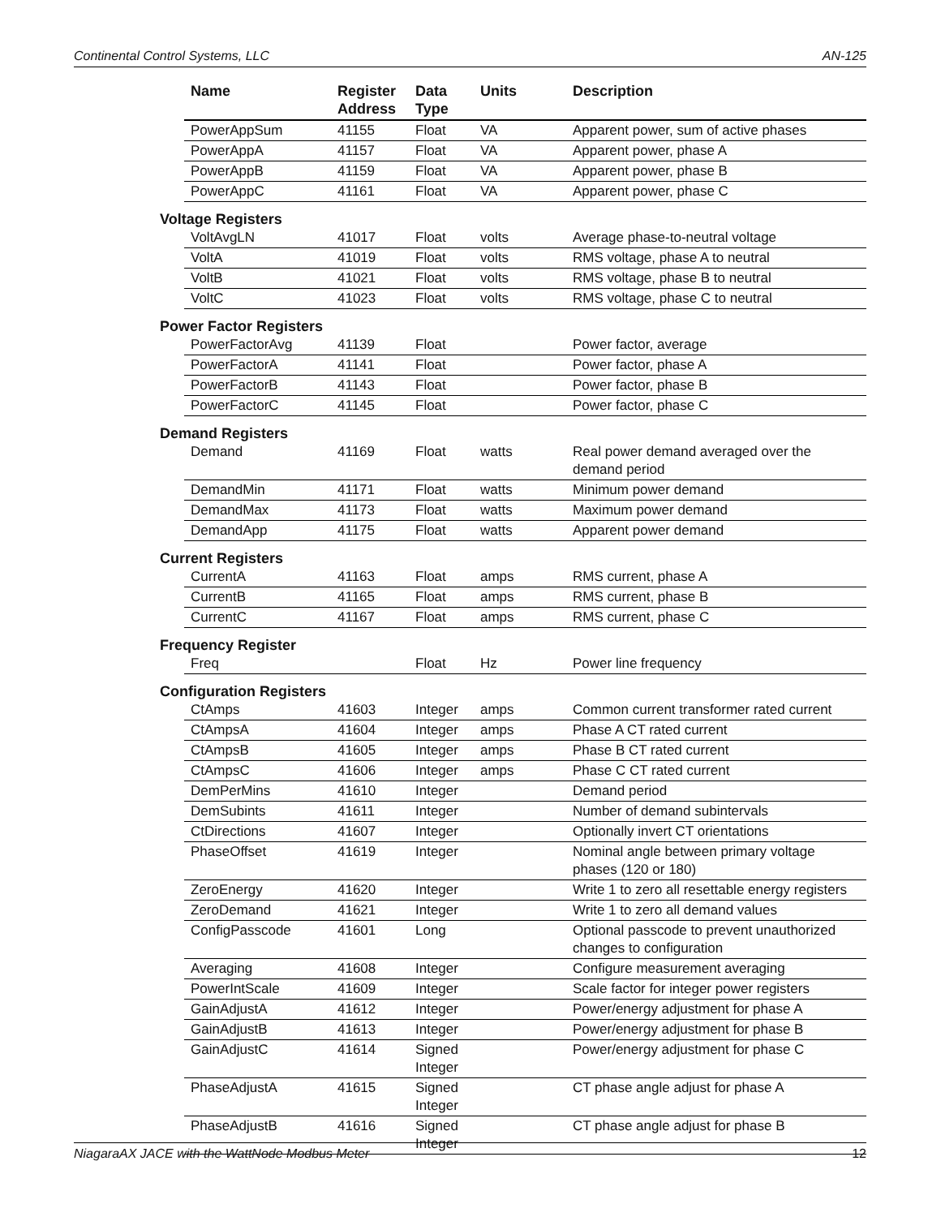Continental Control Systems, LLC AN-125
| | Name | Register Address | Data Type | Units | Description |
| --- | --- | --- | --- | --- | --- |
| | PowerAppSum | 41155 | Float | VA | Apparent power, sum of active phases |
| | PowerAppA | 41157 | Float | VA | Apparent power, phase A |
| | PowerAppB | 41159 | Float | VA | Apparent power, phase B |
| | PowerAppC | 41161 | Float | VA | Apparent power, phase C |
| Voltage Registers | | | | | |
| | VoltAvgLN | 41017 | Float | volts | Average phase-to-neutral voltage |
| | VoltA | 41019 | Float | volts | RMS voltage, phase A to neutral |
| | VoltB | 41021 | Float | volts | RMS voltage, phase B to neutral |
| | VoltC | 41023 | Float | volts | RMS voltage, phase C to neutral |
| Power Factor Registers | | | | | |
| | PowerFactorAvg | 41139 | Float | | Power factor, average |
| | PowerFactorA | 41141 | Float | | Power factor, phase A |
| | PowerFactorB | 41143 | Float | | Power factor, phase B |
| | PowerFactorC | 41145 | Float | | Power factor, phase C |
| Demand Registers | | | | | |
| | Demand | 41169 | Float | watts | Real power demand averaged over the demand period |
| | DemandMin | 41171 | Float | watts | Minimum power demand |
| | DemandMax | 41173 | Float | watts | Maximum power demand |
| | DemandApp | 41175 | Float | watts | Apparent power demand |
| Current Registers | | | | | |
| | CurrentA | 41163 | Float | amps | RMS current, phase A |
| | CurrentB | 41165 | Float | amps | RMS current, phase B |
| | CurrentC | 41167 | Float | amps | RMS current, phase C |
| Frequency Register | | | | | |
| | Freq | | Float | Hz | Power line frequency |
| Configuration Registers | | | | | |
| | CtAmps | 41603 | Integer | amps | Common current transformer rated current |
| | CtAmpsA | 41604 | Integer | amps | Phase A CT rated current |
| | CtAmpsB | 41605 | Integer | amps | Phase B CT rated current |
| | CtAmpsC | 41606 | Integer | amps | Phase C CT rated current |
| | DemPerMins | 41610 | Integer | | Demand period |
| | DemSubints | 41611 | Integer | | Number of demand subintervals |
| | CtDirections | 41607 | Integer | | Optionally invert CT orientations |
| | PhaseOffset | 41619 | Integer | | Nominal angle between primary voltage phases (120 or 180) |
| | ZeroEnergy | 41620 | Integer | | Write 1 to zero all resettable energy registers |
| | ZeroDemand | 41621 | Integer | | Write 1 to zero all demand values |
| | ConfigPasscode | 41601 | Long | | Optional passcode to prevent unauthorized changes to configuration |
| | Averaging | 41608 | Integer | | Configure measurement averaging |
| | PowerIntScale | 41609 | Integer | | Scale factor for integer power registers |
| | GainAdjustA | 41612 | Integer | | Power/energy adjustment for phase A |
| | GainAdjustB | 41613 | Integer | | Power/energy adjustment for phase B |
| | GainAdjustC | 41614 | Signed Integer | | Power/energy adjustment for phase C |
| | PhaseAdjustA | 41615 | Signed Integer | | CT phase angle adjust for phase A |
| | PhaseAdjustB | 41616 | Signed Integer | | CT phase angle adjust for phase B |
NiagaraAX JACE with the WattNode Modbus Meter 12